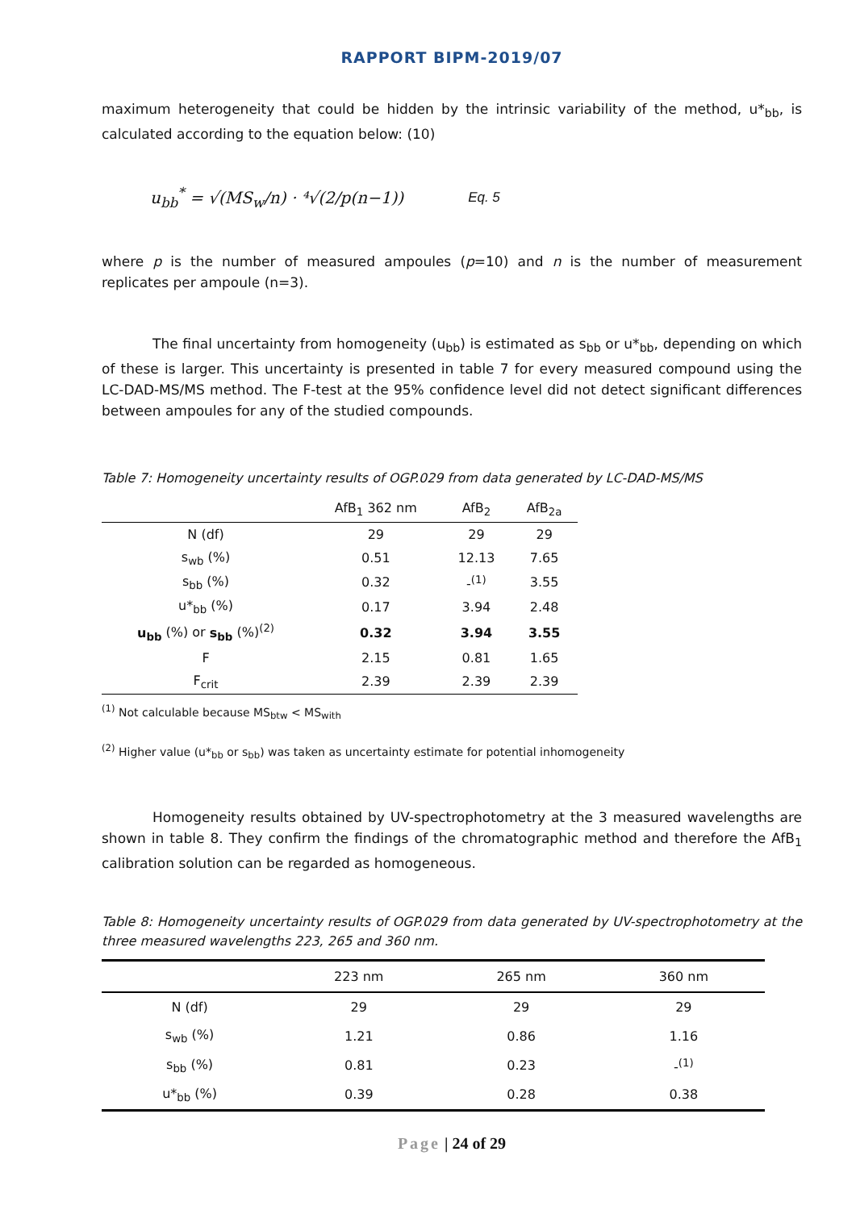RAPPORT BIPM-2019/07
maximum heterogeneity that could be hidden by the intrinsic variability of the method, u*<sub>bb</sub>, is calculated according to the equation below: (10)
u<sub>bb</sub><sup>*</sup> = √(MS<sub>w</sub>/n) · ⁴√(2/p(n−1)) Eq. 5
where p is the number of measured ampoules (p=10) and n is the number of measurement replicates per ampoule (n=3).
The final uncertainty from homogeneity (u<sub>bb</sub>) is estimated as s<sub>bb</sub> or u*<sub>bb</sub>, depending on which of these is larger. This uncertainty is presented in table 7 for every measured compound using the LC-DAD-MS/MS method. The F-test at the 95% confidence level did not detect significant differences between ampoules for any of the studied compounds.
Table 7: Homogeneity uncertainty results of OGP.029 from data generated by LC-DAD-MS/MS
| | AfB<sub>1</sub> 362 nm | AfB<sub>2</sub> | AfB<sub>2a</sub> |
| --- | --- | --- | --- |
| N (df) | 29 | 29 | 29 |
| s<sub>wb</sub> (%) | 0.51 | 12.13 | 7.65 |
| s<sub>bb</sub> (%) | 0.32 | -<sup>(1)</sup> | 3.55 |
| u*<sub>bb</sub> (%) | 0.17 | 3.94 | 2.48 |
| u<sub>bb</sub> (%) or s<sub>bb</sub> (%)<sup>(2)</sup> | 0.32 | 3.94 | 3.55 |
| F | 2.15 | 0.81 | 1.65 |
| F<sub>crit</sub> | 2.39 | 2.39 | 2.39 |
<sup>(1)</sup> Not calculable because MS<sub>btw</sub> < MS<sub>with</sub>
<sup>(2)</sup> Higher value (u*<sub>bb</sub> or s<sub>bb</sub>) was taken as uncertainty estimate for potential inhomogeneity
Homogeneity results obtained by UV-spectrophotometry at the 3 measured wavelengths are shown in table 8. They confirm the findings of the chromatographic method and therefore the AfB<sub>1</sub> calibration solution can be regarded as homogeneous.
Table 8: Homogeneity uncertainty results of OGP.029 from data generated by UV-spectrophotometry at the three measured wavelengths 223, 265 and 360 nm.
| | 223 nm | 265 nm | 360 nm |
| --- | --- | --- | --- |
| N (df) | 29 | 29 | 29 |
| s<sub>wb</sub> (%) | 1.21 | 0.86 | 1.16 |
| s<sub>bb</sub> (%) | 0.81 | 0.23 | -<sup>(1)</sup> |
| u*<sub>bb</sub> (%) | 0.39 | 0.28 | 0.38 |
Page | 24 of 29